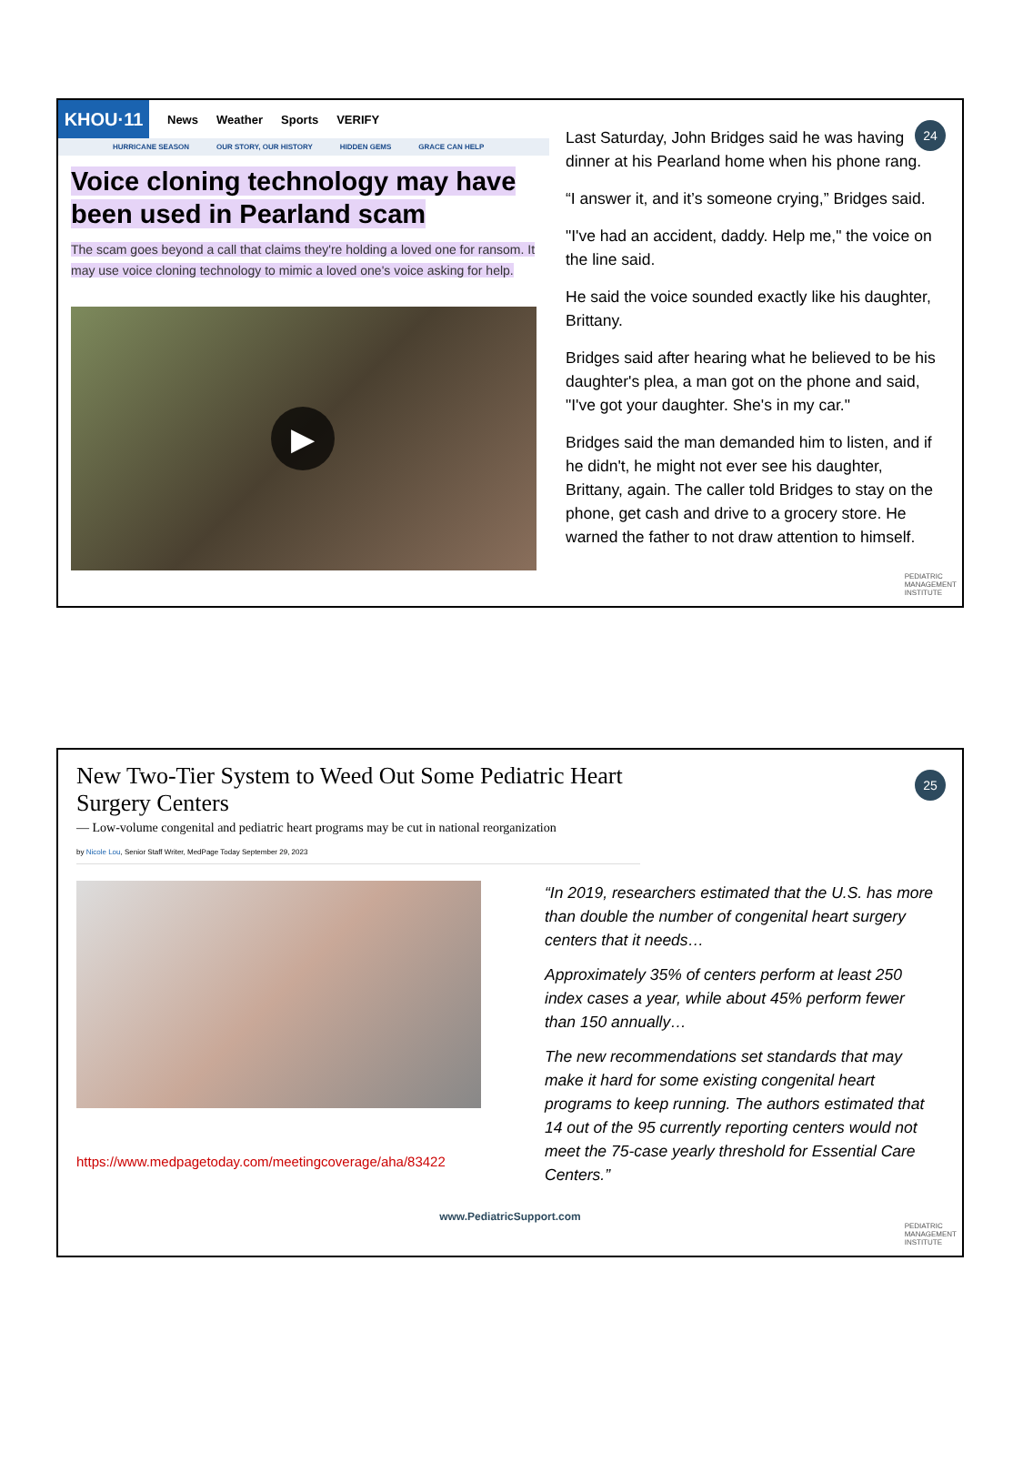KHOU·11
News Weather Sports VERIFY
HURRICANE SEASON OUR STORY, OUR HISTORY HIDDEN GEMS GRACE CAN HELP
Voice cloning technology may have been used in Pearland scam
The scam goes beyond a call that claims they're holding a loved one for ransom. It may use voice cloning technology to mimic a loved one's voice asking for help.
▶
Last Saturday, John Bridges said he was having dinner at his Pearland home when his phone rang.
“I answer it, and it’s someone crying,” Bridges said.
"I've had an accident, daddy. Help me," the voice on the line said.
He said the voice sounded exactly like his daughter, Brittany.
Bridges said after hearing what he believed to be his daughter's plea, a man got on the phone and said, "I've got your daughter. She's in my car."
Bridges said the man demanded him to listen, and if he didn't, he might not ever see his daughter, Brittany, again. The caller told Bridges to stay on the phone, get cash and drive to a grocery store. He warned the father to not draw attention to himself.
24
PEDIATRIC
MANAGEMENT
INSTITUTE
New Two-Tier System to Weed Out Some Pediatric Heart Surgery Centers
— Low-volume congenital and pediatric heart programs may be cut in national reorganization
by Nicole Lou, Senior Staff Writer, MedPage Today September 29, 2023
https://www.medpagetoday.com/meetingcoverage/aha/83422
“In 2019, researchers estimated that the U.S. has more than double the number of congenital heart surgery centers that it needs…
Approximately 35% of centers perform at least 250 index cases a year, while about 45% perform fewer than 150 annually…
The new recommendations set standards that may make it hard for some existing congenital heart programs to keep running. The authors estimated that 14 out of the 95 currently reporting centers would not meet the 75-case yearly threshold for Essential Care Centers.”
www.PediatricSupport.com
25
PEDIATRIC
MANAGEMENT
INSTITUTE